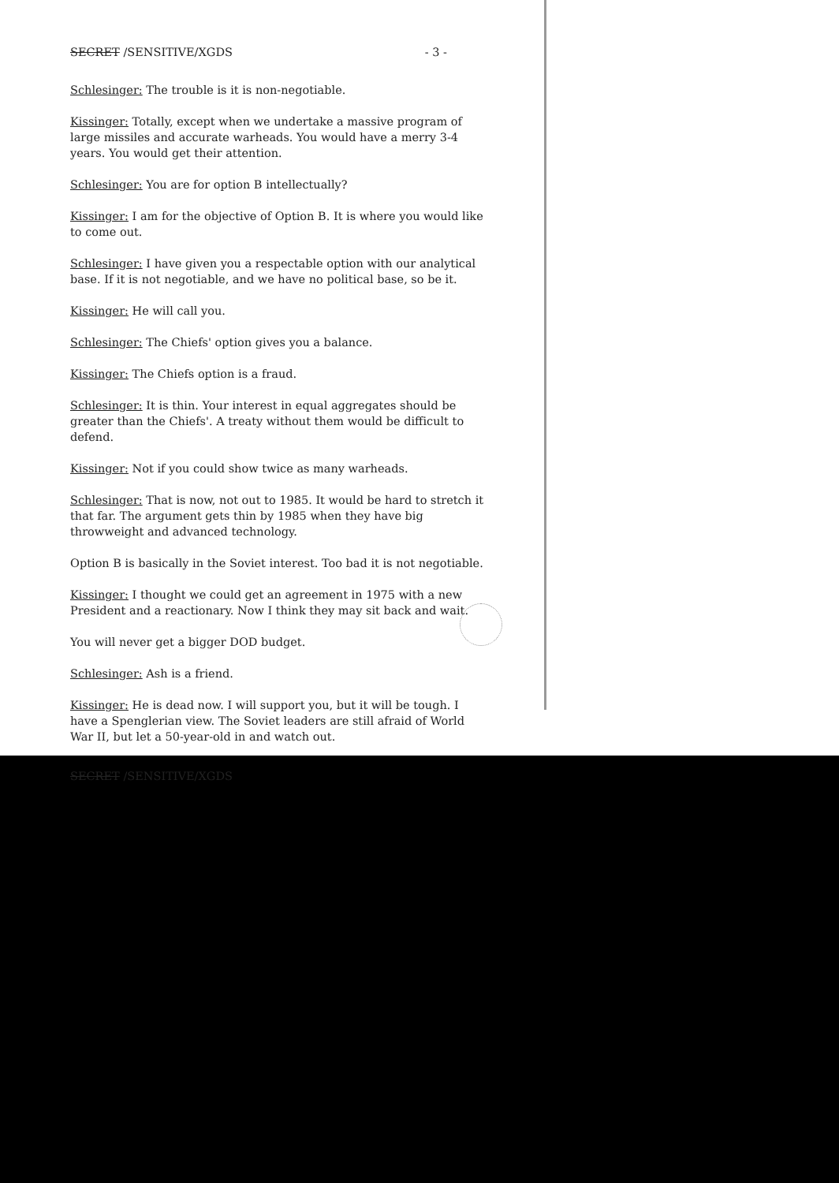SECRET /SENSITIVE/XGDS - 3 -
Schlesinger: The trouble is it is non-negotiable.
Kissinger: Totally, except when we undertake a massive program of large missiles and accurate warheads. You would have a merry 3-4 years. You would get their attention.
Schlesinger: You are for option B intellectually?
Kissinger: I am for the objective of Option B. It is where you would like to come out.
Schlesinger: I have given you a respectable option with our analytical base. If it is not negotiable, and we have no political base, so be it.
Kissinger: He will call you.
Schlesinger: The Chiefs' option gives you a balance.
Kissinger: The Chiefs option is a fraud.
Schlesinger: It is thin. Your interest in equal aggregates should be greater than the Chiefs'. A treaty without them would be difficult to defend.
Kissinger: Not if you could show twice as many warheads.
Schlesinger: That is now, not out to 1985. It would be hard to stretch it that far. The argument gets thin by 1985 when they have big throwweight and advanced technology.
Option B is basically in the Soviet interest. Too bad it is not negotiable.
Kissinger: I thought we could get an agreement in 1975 with a new President and a reactionary. Now I think they may sit back and wait.
You will never get a bigger DOD budget.
Schlesinger: Ash is a friend.
Kissinger: He is dead now. I will support you, but it will be tough. I have a Spenglerian view. The Soviet leaders are still afraid of World War II, but let a 50-year-old in and watch out.
SECRET /SENSITIVE/XGDS